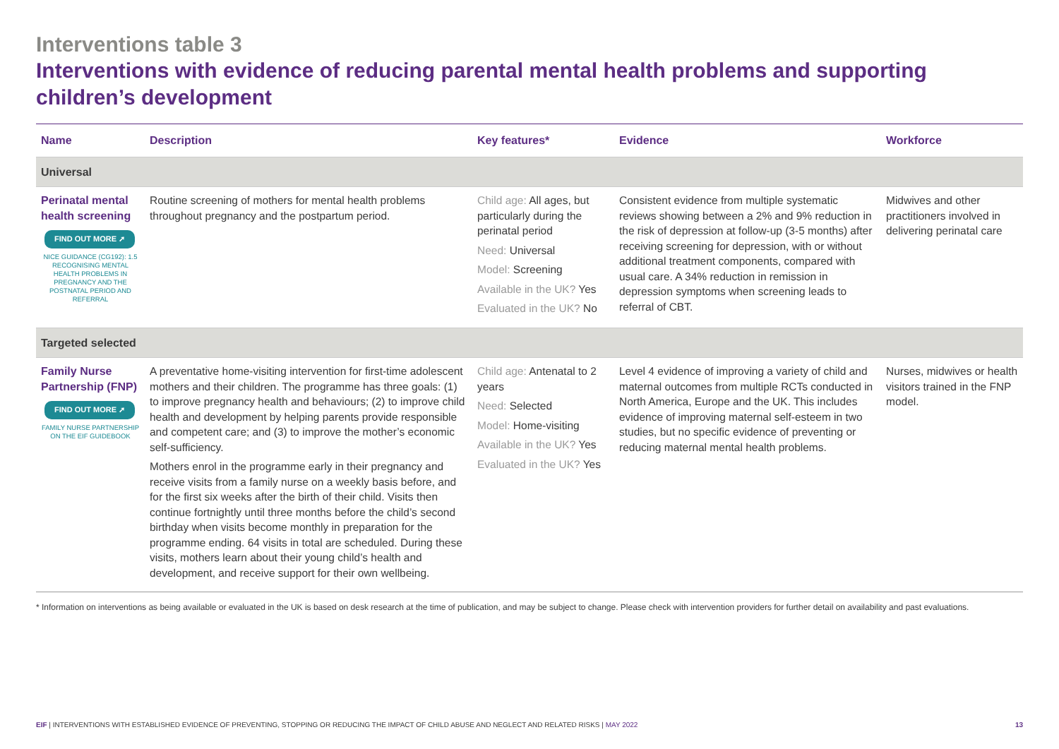Interventions table 3
Interventions with evidence of reducing parental mental health problems and supporting children’s development
| Name | Description | Key features* | Evidence | Workforce |
| --- | --- | --- | --- | --- |
| Universal | | | | |
| Perinatal mental health screening FIND OUT MORE ➚ NICE GUIDANCE (CG192): 1.5 RECOGNISING MENTAL HEALTH PROBLEMS IN PREGNANCY AND THE POSTNATAL PERIOD AND REFERRAL | Routine screening of mothers for mental health problems throughout pregnancy and the postpartum period. | Child age: All ages, but particularly during the perinatal period Need: Universal Model: Screening Available in the UK? Yes Evaluated in the UK? No | Consistent evidence from multiple systematic reviews showing between a 2% and 9% reduction in the risk of depression at follow-up (3-5 months) after receiving screening for depression, with or without additional treatment components, compared with usual care. A 34% reduction in remission in depression symptoms when screening leads to referral of CBT. | Midwives and other practitioners involved in delivering perinatal care |
| Targeted selected | | | | |
| Family Nurse Partnership (FNP) FIND OUT MORE ➚ FAMILY NURSE PARTNERSHIP ON THE EIF GUIDEBOOK | A preventative home-visiting intervention for first-time adolescent mothers and their children. The programme has three goals: (1) to improve pregnancy health and behaviours; (2) to improve child health and development by helping parents provide responsible and competent care; and (3) to improve the mother’s economic self-sufficiency. Mothers enrol in the programme early in their pregnancy and receive visits from a family nurse on a weekly basis before, and for the first six weeks after the birth of their child. Visits then continue fortnightly until three months before the child’s second birthday when visits become monthly in preparation for the programme ending. 64 visits in total are scheduled. During these visits, mothers learn about their young child’s health and development, and receive support for their own wellbeing. | Child age: Antenatal to 2 years Need: Selected Model: Home-visiting Available in the UK? Yes Evaluated in the UK? Yes | Level 4 evidence of improving a variety of child and maternal outcomes from multiple RCTs conducted in North America, Europe and the UK. This includes evidence of improving maternal self-esteem in two studies, but no specific evidence of preventing or reducing maternal mental health problems. | Nurses, midwives or health visitors trained in the FNP model. |
* Information on interventions as being available or evaluated in the UK is based on desk research at the time of publication, and may be subject to change. Please check with intervention providers for further detail on availability and past evaluations.
EIF | INTERVENTIONS WITH ESTABLISHED EVIDENCE OF PREVENTING, STOPPING OR REDUCING THE IMPACT OF CHILD ABUSE AND NEGLECT AND RELATED RISKS | MAY 2022
13